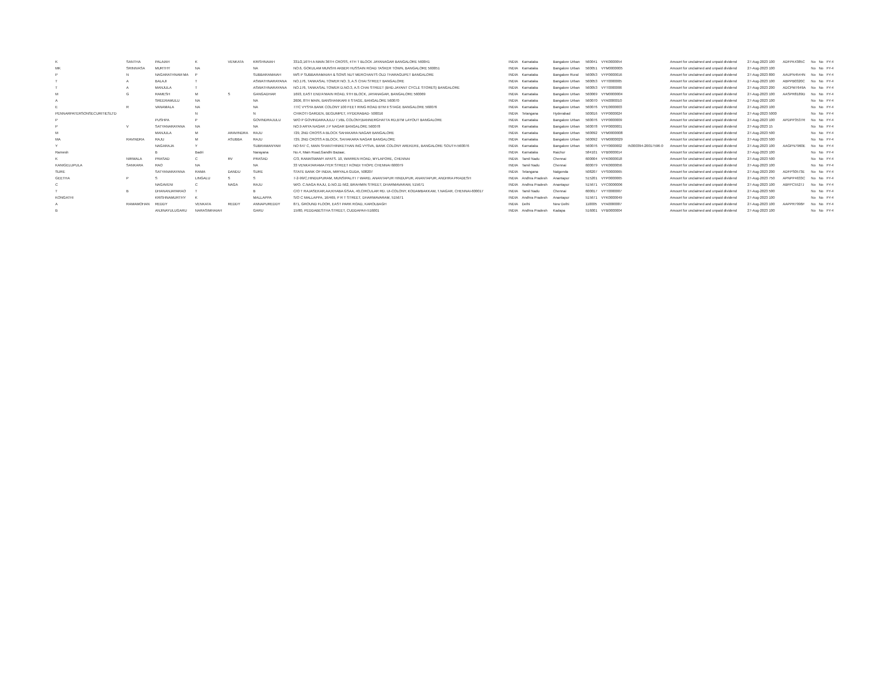| K | SANTHA | PALAIAH | K | VENKATA | KRISHNAIAH | 331/2,16TH A MAIN 36TH CROSS, 4TH T BLOCK JAYANAGAR BANGALORE 560041 | INDIA | Karnataka | Bangalore Urban | 560041 | VYK0000054 | | Amount for unclaimed and unpaid dividend | 27-Aug-2023 100 | ADFPK4385C | No | No | FY-4 |
| MK | SRINIVASA | MURTHY | NA | | NA | NO.6, GOKULAM MUNSHI AKBER HUSSAIN ROAD TASKER TOWN, BANGALORE 560051 | INDIA | Karnataka | Bangalore Urban | 560051 | VYM0000005 | | Amount for unclaimed and unpaid dividend | 27-Aug-2023 100 | | No | No | FY-4 |
| P | N | NAGARATHNAM MA | P | | SUBBARAMAIAH | M/S P SUBBARAMAIAH & SONS NUT MERCHANTS OLD THARAGUPET BANGALORE | INDIA | Karnataka | Bangalore Rural | 560053 | VYP0000016 | | Amount for unclaimed and unpaid dividend | 27-Aug-2023 800 | AAUPN4544N | No | No | FY-4 |
| T | A | BALAJI | T | | ASWATHNARAYANA | NO.176, TANKASAL TOWER NO. 3, A.S CHAI STREET BANGALORE | INDIA | Karnataka | Bangalore Urban | 560053 | VYT0000005 | | Amount for unclaimed and unpaid dividend | 27-Aug-2023 100 | ABPPB0320C | No | No | FY-4 |
| T | A | MANJULA | T | | ASWATHNARAYANA | NO.176, TANKASAL TOWER D.NO.3, A.S CHAI STREET (BHD.JAYANT CYCLE STORES) BANGALORE | INDIA | Karnataka | Bangalore Urban | 560053 | VYT0000006 | | Amount for unclaimed and unpaid dividend | 27-Aug-2023 200 | ADCPM7649A | No | No | FY-4 |
| M | G | RAMESH | M | S | GANGADHAR | 1693, EAST END'A'MAIN ROAD, 9TH BLOCK, JAYANAGAR, BANGALORE 560069 | INDIA | Karnataka | Bangalore Urban | 560069 | VYM0000004 | | Amount for unclaimed and unpaid dividend | 27-Aug-2023 100 | AASPR8189D | No | No | FY-4 |
| A | | SREERAMULU | NA | | NA | 2606, 8TH MAIN, BANSHANKARI II STAGE, BANGALORE 560070 | INDIA | Karnataka | Bangalore Urban | 560070 | VYA0000010 | | Amount for unclaimed and unpaid dividend | 27-Aug-2023 100 | | No | No | FY-4 |
| E | R | VANAMALA | NA | | NA | 77/C VYSYA BANK COLONY 100 FEET RING ROAD BTM II STAGE BANGALORE 560076 | INDIA | Karnataka | Bangalore Urban | 560076 | VYE0000003 | | Amount for unclaimed and unpaid dividend | 27-Aug-2023 100 | | No | No | FY-4 |
| PENNARPATERSONSECURITIESLTD | | | N | | N | CHIKOTI GARDEN, BEGUMPET, HYDERABAD- 500016 | INDIA | Telangana | Hyderabad | 500016 | VYP0000024 | | Amount for unclaimed and unpaid dividend | 27-Aug-2023 5000 | | No | No | FY-4 |
| P | | PUSHPA | P | | GOVINDRAJULU | W/O P GOVINDARAJULU 7,VBL COLONY,BANNERGHATTA RD,BTM LAYOUT BANGALORE | INDIA | Karnataka | Bangalore Urban | 560076 | VYP0000009 | | Amount for unclaimed and unpaid dividend | 27-Aug-2023 100 | APDPP3537R | No | No | FY-4 |
| P | V | SATYANARAYANA | NA | | NA | NO.9 ARYA NAGAR J P NAGAR BANGALORE 560078 | INDIA | Karnataka | Bangalore Urban | 560078 | VYP0000001 | | Amount for unclaimed and unpaid dividend | 27-Aug-2023 15 | | No | No | FY-4 |
| M | | MANJULA | M | ARAVINDRA | RAJU | 729, 2ND CROSS A BLOCK SAHAKARA NAGAR BANGALORE | INDIA | Karnataka | Bangalore Urban | 560092 | VYM0000008 | | Amount for unclaimed and unpaid dividend | 27-Aug-2023 500 | | No | No | FY-4 |
| MA | RAVINDRA | RAJU | M | ASUBBA | RAJU | 729, 2ND CROSS A BLOCK, SAHAKARA NAGAR BANGALORE | INDIA | Karnataka | Bangalore Urban | 560092 | VYM0000029 | | Amount for unclaimed and unpaid dividend | 27-Aug-2023 500 | | No | No | FY-4 |
| Y | | NAGARAJA | Y | | SUBRAMANYAM | NO 647 C, MAIN SHANTHINIKETHAN ING VYSVA, BANK COLONY AREKERE, BANGALORE SOUTH-560076 | INDIA | Karnataka | Bangalore Urban | 560076 | VYY0000002 | IN300394-20017596-0 | Amount for unclaimed and unpaid dividend | 27-Aug-2023 100 | AAGPN7960E | No | No | FY-4 |
| Ramesh | | B | Badri | | Narayana | No.4, Main Road,Gandhi Bazaar, | INDIA | Karnataka | Raichur | 584101 | VYB0000014 | | Amount for unclaimed and unpaid dividend | 27-Aug-2023 100 | | No | No | FY-4 |
| K | NIRMALA | PRASAD | C | RV | PRASAD | C/3, RAMASWAMY APATS. 10, WARREN ROAD, MYLAPORE, CHENNAI | INDIA | Tamil Nadu | Chennai | 600004 | VYK0000018 | | Amount for unclaimed and unpaid dividend | 27-Aug-2023 500 | | No | No | FY-4 |
| KANIGELUPULA | SANKARA | RAO | NA | | NA | 33 VENKATARAMA IYER STREET KONDI THOPE CHENNAI 600079 | INDIA | Tamil Nadu | Chennai | 600079 | VYK0000056 | | Amount for unclaimed and unpaid dividend | 27-Aug-2023 100 | | No | No | FY-4 |
| SURE | | SATYANARAYANA | RAMA | DANDU | SURE | STATE BANK OF INDIA, MIRYALA GUDA, 508207 | INDIA | Telangana | Nalgonda | 508207 | VYS0000065 | | Amount for unclaimed and unpaid dividend | 27-Aug-2023 200 | ADFPS0573E | No | No | FY-4 |
| GEETHA | P | S | LINGALU | S | S | 7-2-99/C,HINDUPURAM, MUNSIPALITI 7 WARD, ANANTAPUR HINDUPUR, ANANTAPUR, ANDHRA PRADESH | INDIA | Andhra Pradesh | Anantapur | 515201 | VYP0000065 | | Amount for unclaimed and unpaid dividend | 27-Aug-2023 750 | APNPP4633C | No | No | FY-4 |
| C | | NAGAVENI | C | NAGA | RAJU | W/O. C.NAGA RAJU, D.NO.11-562, BRAHMIN STREET, DHARMAVARAM, 515671 | INDIA | Andhra Pradesh | Anantapur | 515671 | VYC0000006 | | Amount for unclaimed and unpaid dividend | 27-Aug-2023 100 | ABFPC5527J | No | No | FY-4 |
| T | B | DHANANJAYARAO | T | | B | C/O T RAJASEKAR,AA;KHABA GSAA, 40,CIRCULAR RD. UI-COLONY, KODAMBAKKAM, T.NAGAR, CHENNAI-600017 | INDIA | Tamil Nadu | Chennai | 600017 | VYT0000007 | | Amount for unclaimed and unpaid dividend | 27-Aug-2023 500 | | No | No | FY-4 |
| KONGATHI | | KRISHNAMURTHY | K | | MALLAPPA | S/O C MALLAPPA, 16/469, P R T STREET, DHARMAVARAM, 515671 | INDIA | Andhra Pradesh | Anantapur | 515671 | VYK0000049 | | Amount for unclaimed and unpaid dividend | 27-Aug-2023 100 | | No | No | FY-4 |
| A | RAMAMOHAN | REDDY | VENKATA | REDDY | ANNAPUREDDY | 871, GROUND FLOOR, EAST PARK ROAD, KAROLBAGH | INDIA | Delhi | New Delhi | 110005 | VYA0000007 | | Amount for unclaimed and unpaid dividend | 27-Aug-2023 100 | AAPPR7996F | No | No | FY-4 |
| B | | ANJINAYULUGARU | NARASIMHAIAH | | GARU | 15/80, PEDDABESTHA STREET, CUDDAPAH-516001 | INDIA | Andhra Pradesh | Kadapa | 516001 | VYB0000004 | | Amount for unclaimed and unpaid dividend | 27-Aug-2023 100 | | No | No | FY-4 |